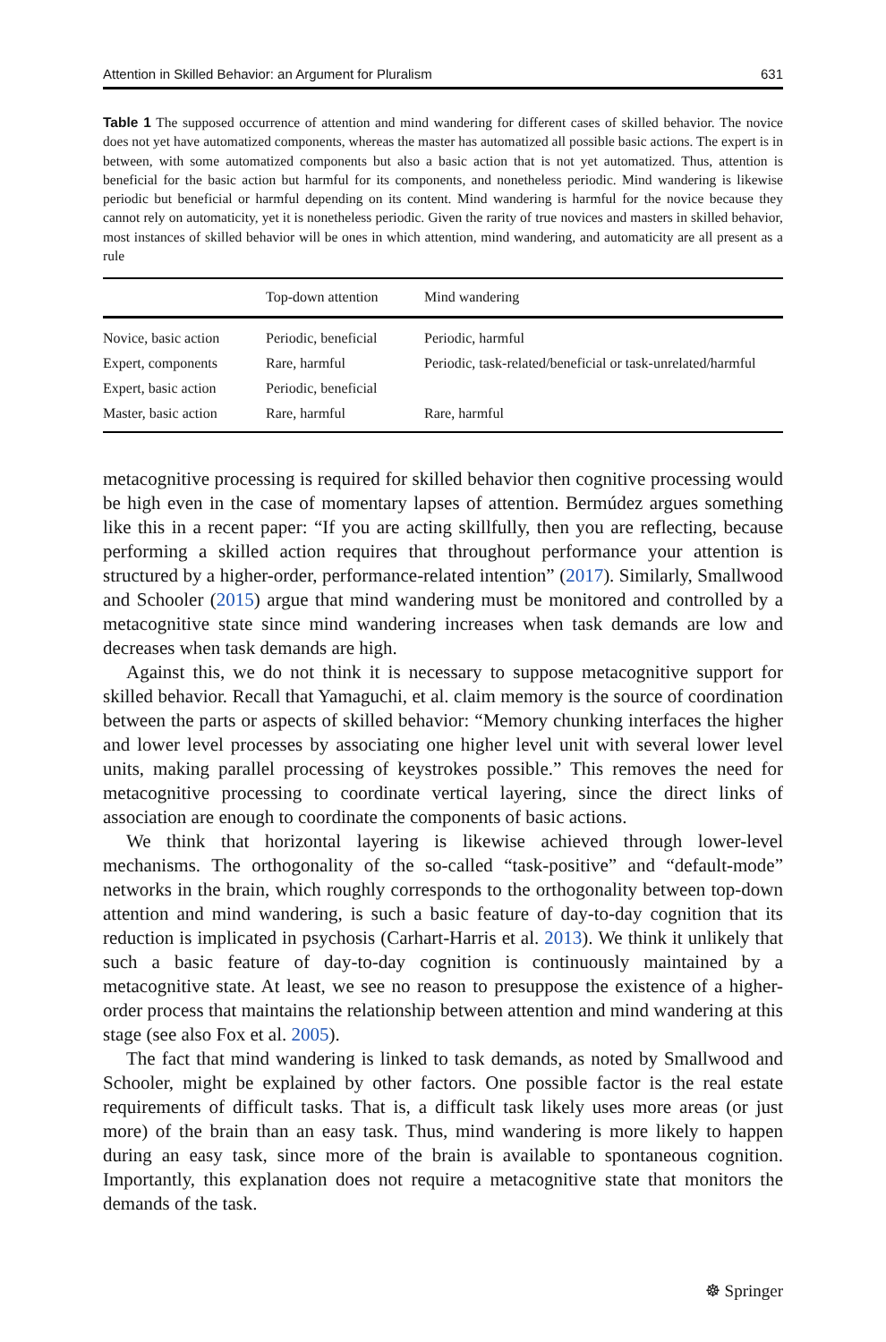Attention in Skilled Behavior: an Argument for Pluralism 631
Table 1 The supposed occurrence of attention and mind wandering for different cases of skilled behavior. The novice does not yet have automatized components, whereas the master has automatized all possible basic actions. The expert is in between, with some automatized components but also a basic action that is not yet automatized. Thus, attention is beneficial for the basic action but harmful for its components, and nonetheless periodic. Mind wandering is likewise periodic but beneficial or harmful depending on its content. Mind wandering is harmful for the novice because they cannot rely on automaticity, yet it is nonetheless periodic. Given the rarity of true novices and masters in skilled behavior, most instances of skilled behavior will be ones in which attention, mind wandering, and automaticity are all present as a rule
| | Top-down attention | Mind wandering |
| --- | --- | --- |
| Novice, basic action | Periodic, beneficial | Periodic, harmful |
| Expert, components | Rare, harmful | Periodic, task-related/beneficial or task-unrelated/harmful |
| Expert, basic action | Periodic, beneficial | |
| Master, basic action | Rare, harmful | Rare, harmful |
metacognitive processing is required for skilled behavior then cognitive processing would be high even in the case of momentary lapses of attention. Bermúdez argues something like this in a recent paper: “If you are acting skillfully, then you are reflecting, because performing a skilled action requires that throughout performance your attention is structured by a higher-order, performance-related intention” (2017). Similarly, Smallwood and Schooler (2015) argue that mind wandering must be monitored and controlled by a metacognitive state since mind wandering increases when task demands are low and decreases when task demands are high.
Against this, we do not think it is necessary to suppose metacognitive support for skilled behavior. Recall that Yamaguchi, et al. claim memory is the source of coordination between the parts or aspects of skilled behavior: “Memory chunking interfaces the higher and lower level processes by associating one higher level unit with several lower level units, making parallel processing of keystrokes possible.” This removes the need for metacognitive processing to coordinate vertical layering, since the direct links of association are enough to coordinate the components of basic actions.
We think that horizontal layering is likewise achieved through lower-level mechanisms. The orthogonality of the so-called “task-positive” and “default-mode” networks in the brain, which roughly corresponds to the orthogonality between top-down attention and mind wandering, is such a basic feature of day-to-day cognition that its reduction is implicated in psychosis (Carhart-Harris et al. 2013). We think it unlikely that such a basic feature of day-to-day cognition is continuously maintained by a metacognitive state. At least, we see no reason to presuppose the existence of a higher-order process that maintains the relationship between attention and mind wandering at this stage (see also Fox et al. 2005).
The fact that mind wandering is linked to task demands, as noted by Smallwood and Schooler, might be explained by other factors. One possible factor is the real estate requirements of difficult tasks. That is, a difficult task likely uses more areas (or just more) of the brain than an easy task. Thus, mind wandering is more likely to happen during an easy task, since more of the brain is available to spontaneous cognition. Importantly, this explanation does not require a metacognitive state that monitors the demands of the task.
☸ Springer